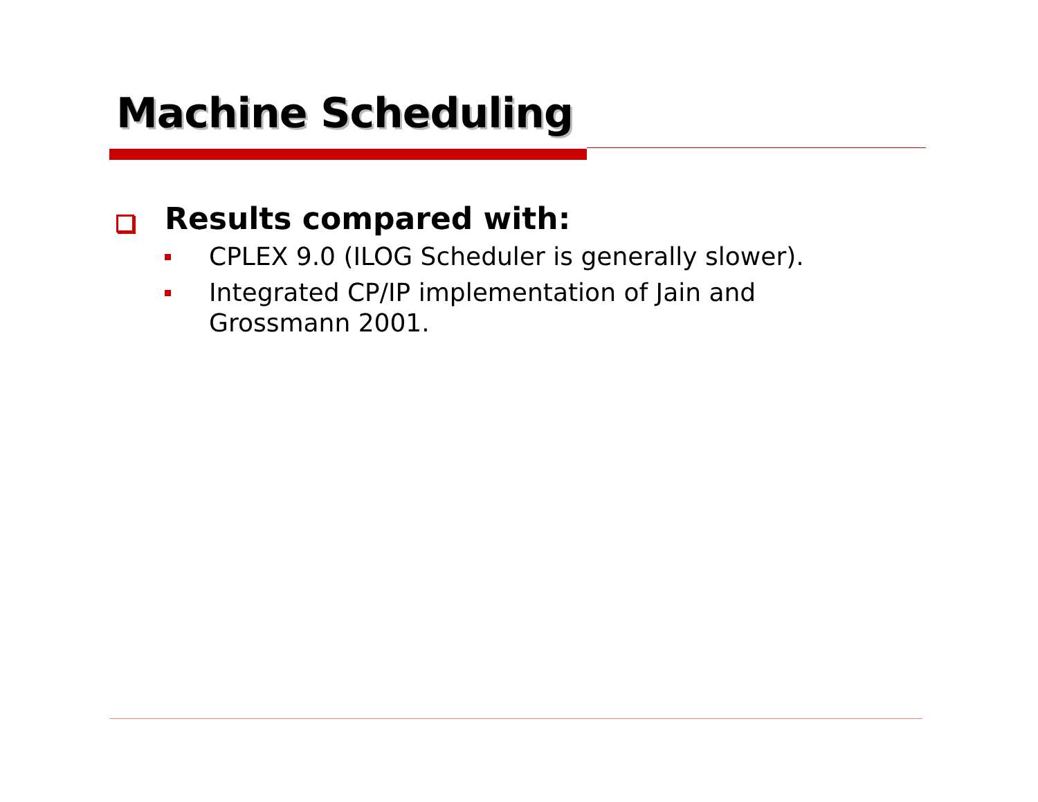Machine Scheduling
Results compared with:
CPLEX 9.0 (ILOG Scheduler is generally slower).
Integrated CP/IP implementation of Jain and
Grossmann 2001.